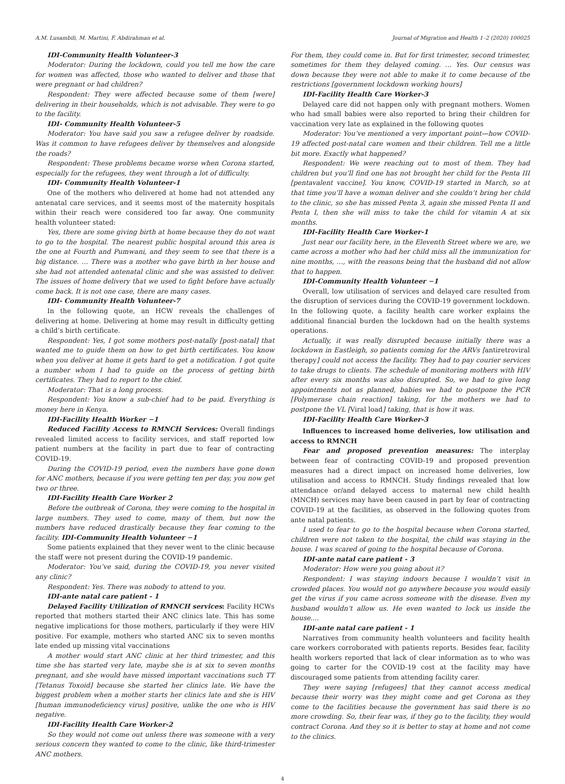A.M. Lusambili, M. Martini, F. Abdirahman et al. Journal of Migration and Health 1–2 (2020) 100025
IDI-Community Health Volunteer-3
Moderator: During the lockdown, could you tell me how the care for women was affected, those who wanted to deliver and those that were pregnant or had children?
Respondent: They were affected because some of them [were] delivering in their households, which is not advisable. They were to go to the facility.
IDI- Community Health Volunteer-5
Moderator: You have said you saw a refugee deliver by roadside. Was it common to have refugees deliver by themselves and alongside the roads?
Respondent: These problems became worse when Corona started, especially for the refugees, they went through a lot of difficulty.
IDI- Community Health Volunteer-1
One of the mothers who delivered at home had not attended any antenatal care services, and it seems most of the maternity hospitals within their reach were considered too far away. One community health volunteer stated:
Yes, there are some giving birth at home because they do not want to go to the hospital. The nearest public hospital around this area is the one at Fourth and Pumwani, and they seem to see that there is a big distance. … There was a mother who gave birth in her house and she had not attended antenatal clinic and she was assisted to deliver. The issues of home delivery that we used to fight before have actually come back. It is not one case, there are many cases.
IDI- Community Health Volunteer-7
In the following quote, an HCW reveals the challenges of delivering at home. Delivering at home may result in difficulty getting a child’s birth certificate.
Respondent: Yes, I got some mothers post-natally [post-natal] that wanted me to guide them on how to get birth certificates. You know when you deliver at home it gets hard to get a notification. I got quite a number whom I had to guide on the process of getting birth certificates. They had to report to the chief.
Moderator: That is a long process.
Respondent: You know a sub-chief had to be paid. Everything is money here in Kenya.
IDI-Facility Health Worker −1
Reduced Facility Access to RMNCH Services: Overall findings revealed limited access to facility services, and staff reported low patient numbers at the facility in part due to fear of contracting COVID-19.
During the COVID-19 period, even the numbers have gone down for ANC mothers, because if you were getting ten per day, you now get two or three.
IDI-Facility Health Care Worker 2
Before the outbreak of Corona, they were coming to the hospital in large numbers. They used to come, many of them, but now the numbers have reduced drastically because they fear coming to the facility. IDI-Community Health Volunteer −1
Some patients explained that they never went to the clinic because the staff were not present during the COVID-19 pandemic.
Moderator: You’ve said, during the COVID-19, you never visited any clinic?
Respondent: Yes. There was nobody to attend to you.
IDI-ante natal care patient - 1
Delayed Facility Utilization of RMNCH services: Facility HCWs reported that mothers started their ANC clinics late. This has some negative implications for those mothers, particularly if they were HIV positive. For example, mothers who started ANC six to seven months late ended up missing vital vaccinations
A mother would start ANC clinic at her third trimester, and this time she has started very late, maybe she is at six to seven months pregnant, and she would have missed important vaccinations such TT [Tetanus Toxoid] because she started her clinics late. We have the biggest problem when a mother starts her clinics late and she is HIV [human immunodeficiency virus] positive, unlike the one who is HIV negative.
IDI-Facility Health Care Worker-2
So they would not come out unless there was someone with a very serious concern they wanted to come to the clinic, like third-trimester ANC mothers.
For them, they could come in. But for first trimester, second trimester, sometimes for them they delayed coming. … Yes. Our census was down because they were not able to make it to come because of the restrictions [government lockdown working hours]
IDI-Facility Health Care Worker-3
Delayed care did not happen only with pregnant mothers. Women who had small babies were also reported to bring their children for vaccination very late as explained in the following quotes
Moderator: You’ve mentioned a very important point—how COVID-19 affected post-natal care women and their children. Tell me a little bit more. Exactly what happened?
Respondent: We were reaching out to most of them. They had children but you’ll find one has not brought her child for the Penta III [pentavalent vaccine]. You know, COVID-19 started in March, so at that time you’ll have a woman deliver and she couldn’t bring her child to the clinic, so she has missed Penta 3, again she missed Penta II and Penta I, then she will miss to take the child for vitamin A at six months.
IDI-Facility Health Care Worker-1
Just near our facility here, in the Eleventh Street where we are, we came across a mother who had her child miss all the immunization for nine months, …, with the reasons being that the husband did not allow that to happen.
IDI-Community Health Volunteer −1
Overall, low utilisation of services and delayed care resulted from the disruption of services during the COVID-19 government lockdown. In the following quote, a facility health care worker explains the additional financial burden the lockdown had on the health systems operations.
Actually, it was really disrupted because initially there was a lockdown in Eastleigh, so patients coming for the ARVs [antiretroviral therapy] could not access the facility. They had to pay courier services to take drugs to clients. The schedule of monitoring mothers with HIV after every six months was also disrupted. So, we had to give long appointments not as planned, babies we had to postpone the PCR [Polymerase chain reaction] taking, for the mothers we had to postpone the VL [Viral load] taking, that is how it was.
IDI-Facility Health Care Worker-3
Influences to increased home deliveries, low utilisation and access to RMNCH
Fear and proposed prevention measures: The interplay between fear of contracting COVID-19 and proposed prevention measures had a direct impact on increased home deliveries, low utilisation and access to RMNCH. Study findings revealed that low attendance or/and delayed access to maternal new child health (MNCH) services may have been caused in part by fear of contracting COVID-19 at the facilities, as observed in the following quotes from ante natal patients.
I used to fear to go to the hospital because when Corona started, children were not taken to the hospital, the child was staying in the house. I was scared of going to the hospital because of Corona.
IDI-ante natal care patient - 3
Moderator: How were you going about it?
Respondent: I was staying indoors because I wouldn’t visit in crowded places. You would not go anywhere because you would easily get the virus if you came across someone with the disease. Even my husband wouldn’t allow us. He even wanted to lock us inside the house....
IDI-ante natal care patient - 1
Narratives from community health volunteers and facility health care workers corroborated with patients reports. Besides fear, facility health workers reported that lack of clear information as to who was going to carter for the COVID-19 cost at the facility may have discouraged some patients from attending facility carer.
They were saying [refugees] that they cannot access medical because their worry was they might come and get Corona as they come to the facilities because the government has said there is no more crowding. So, their fear was, if they go to the facility, they would contract Corona. And they so it is better to stay at home and not come to the clinics.
4